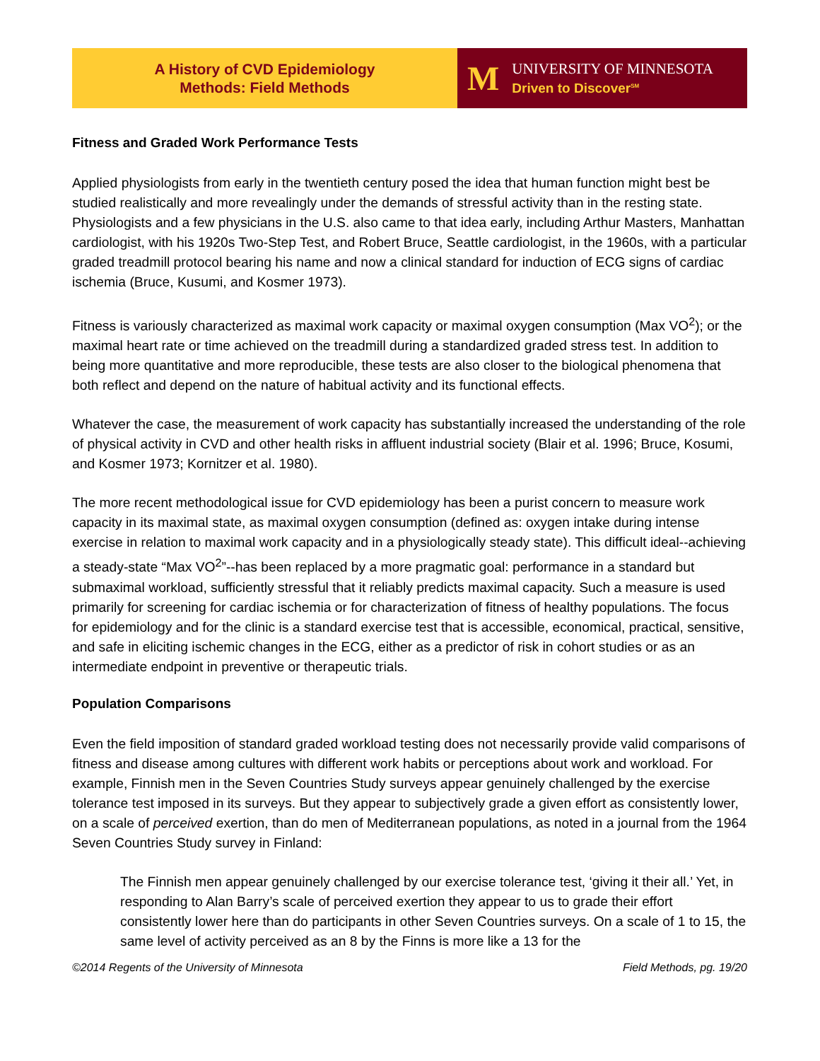A History of CVD Epidemiology
Methods: Field Methods
M
UNIVERSITY OF MINNESOTA
Driven to Discover<sup>SM</sup>
Fitness and Graded Work Performance Tests
Applied physiologists from early in the twentieth century posed the idea that human function might best be studied realistically and more revealingly under the demands of stressful activity than in the resting state. Physiologists and a few physicians in the U.S. also came to that idea early, including Arthur Masters, Manhattan cardiologist, with his 1920s Two-Step Test, and Robert Bruce, Seattle cardiologist, in the 1960s, with a particular graded treadmill protocol bearing his name and now a clinical standard for induction of ECG signs of cardiac ischemia (Bruce, Kusumi, and Kosmer 1973).
Fitness is variously characterized as maximal work capacity or maximal oxygen consumption (Max VO<sup>2</sup>); or the maximal heart rate or time achieved on the treadmill during a standardized graded stress test. In addition to being more quantitative and more reproducible, these tests are also closer to the biological phenomena that both reflect and depend on the nature of habitual activity and its functional effects.
Whatever the case, the measurement of work capacity has substantially increased the understanding of the role of physical activity in CVD and other health risks in affluent industrial society (Blair et al. 1996; Bruce, Kosumi, and Kosmer 1973; Kornitzer et al. 1980).
The more recent methodological issue for CVD epidemiology has been a purist concern to measure work capacity in its maximal state, as maximal oxygen consumption (defined as: oxygen intake during intense exercise in relation to maximal work capacity and in a physiologically steady state). This difficult ideal--achieving a steady-state “Max VO<sup>2</sup>”--has been replaced by a more pragmatic goal: performance in a standard but submaximal workload, sufficiently stressful that it reliably predicts maximal capacity. Such a measure is used primarily for screening for cardiac ischemia or for characterization of fitness of healthy populations. The focus for epidemiology and for the clinic is a standard exercise test that is accessible, economical, practical, sensitive, and safe in eliciting ischemic changes in the ECG, either as a predictor of risk in cohort studies or as an intermediate endpoint in preventive or therapeutic trials.
Population Comparisons
Even the field imposition of standard graded workload testing does not necessarily provide valid comparisons of fitness and disease among cultures with different work habits or perceptions about work and workload. For example, Finnish men in the Seven Countries Study surveys appear genuinely challenged by the exercise tolerance test imposed in its surveys. But they appear to subjectively grade a given effort as consistently lower, on a scale of perceived exertion, than do men of Mediterranean populations, as noted in a journal from the 1964 Seven Countries Study survey in Finland:
The Finnish men appear genuinely challenged by our exercise tolerance test, ‘giving it their all.’ Yet, in responding to Alan Barry’s scale of perceived exertion they appear to us to grade their effort consistently lower here than do participants in other Seven Countries surveys. On a scale of 1 to 15, the same level of activity perceived as an 8 by the Finns is more like a 13 for the
©2014 Regents of the University of Minnesota Field Methods, pg. 19/20